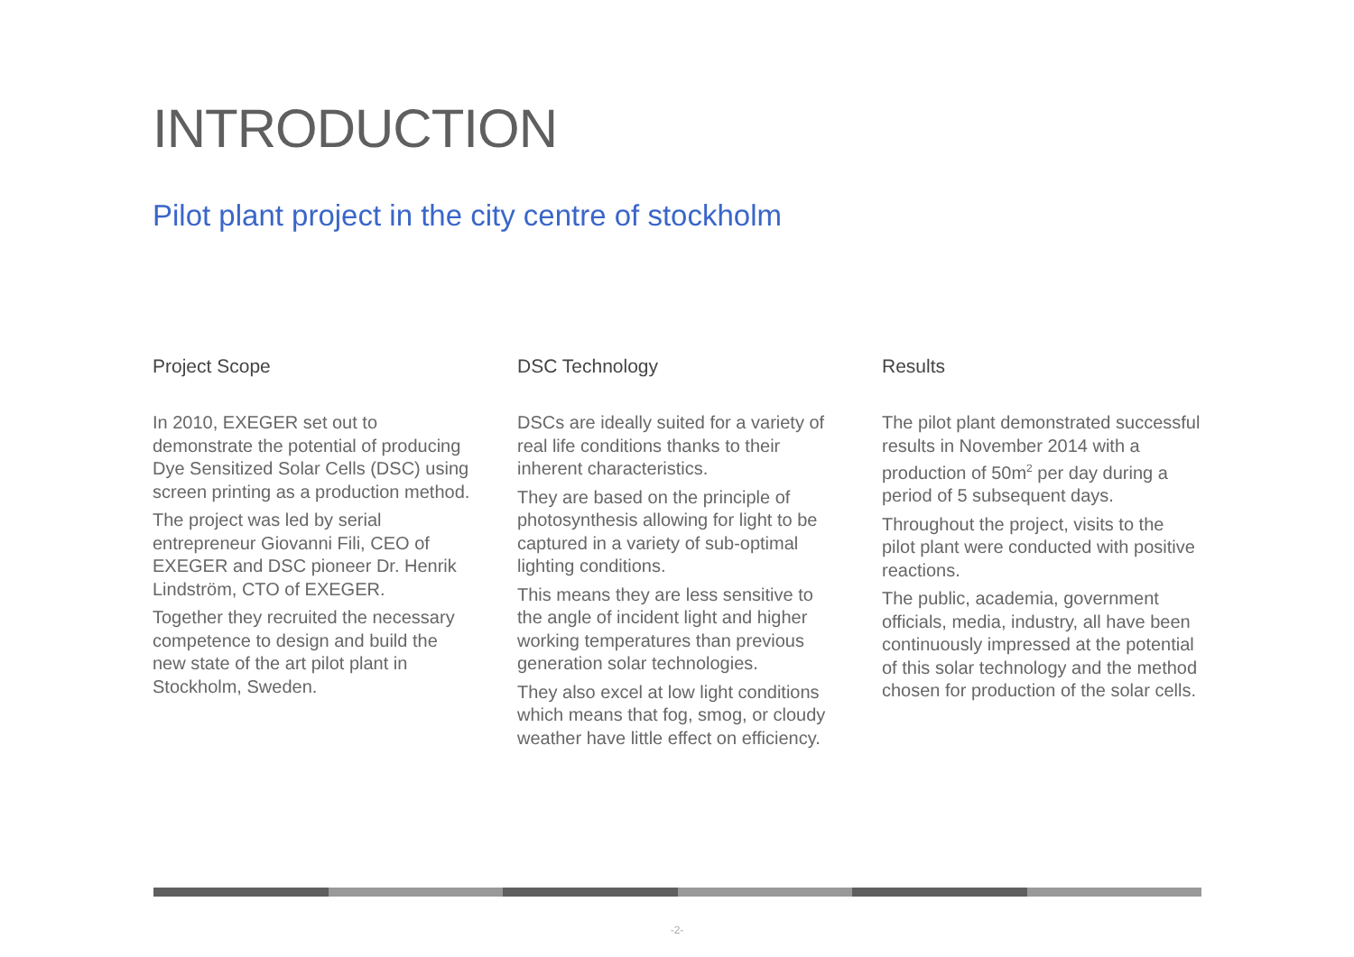INTRODUCTION
Pilot plant project in the city centre of stockholm
Project Scope
In 2010, EXEGER set out to demonstrate the potential of producing Dye Sensitized Solar Cells (DSC) using screen printing as a production method.
The project was led by serial entrepreneur Giovanni Fili, CEO of EXEGER and DSC pioneer Dr. Henrik Lindström, CTO of EXEGER.
Together they recruited the necessary competence to design and build the new state of the art pilot plant in Stockholm, Sweden.
DSC Technology
DSCs are ideally suited for a variety of real life conditions thanks to their inherent characteristics.
They are based on the principle of photosynthesis allowing for light to be captured in a variety of sub-optimal lighting conditions.
This means they are less sensitive to the angle of incident light and higher working temperatures than previous generation solar technologies.
They also excel at low light conditions which means that fog, smog, or cloudy weather have little effect on efficiency.
Results
The pilot plant demonstrated successful results in November 2014 with a production of 50m<sup>2</sup> per day during a period of 5 subsequent days.
Throughout the project, visits to the pilot plant were conducted with positive reactions.
The public, academia, government officials, media, industry, all have been continuously impressed at the potential of this solar technology and the method chosen for production of the solar cells.
-2-